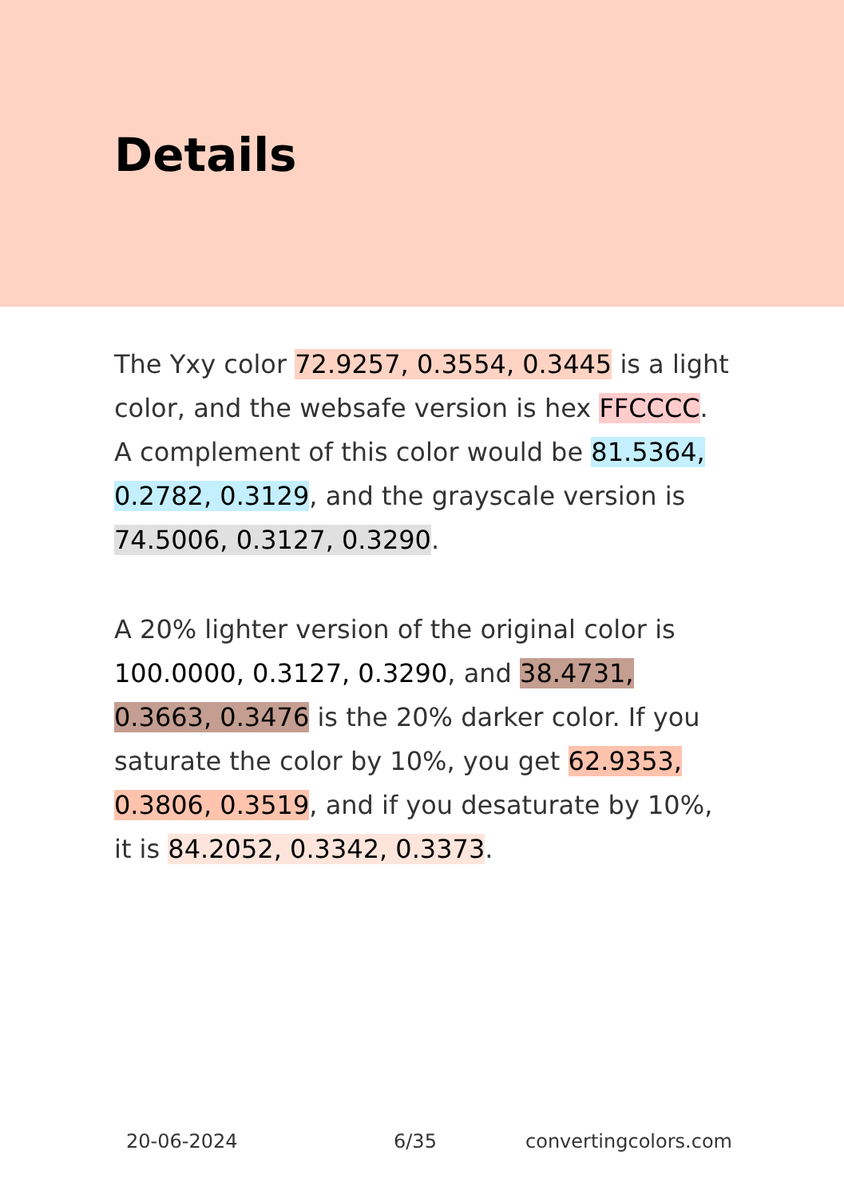Details
The Yxy color 72.9257, 0.3554, 0.3445 is a light color, and the websafe version is hex FFCCCC. A complement of this color would be 81.5364, 0.2782, 0.3129, and the grayscale version is 74.5006, 0.3127, 0.3290.
A 20% lighter version of the original color is 100.0000, 0.3127, 0.3290, and 38.4731, 0.3663, 0.3476 is the 20% darker color. If you saturate the color by 10%, you get 62.9353, 0.3806, 0.3519, and if you desaturate by 10%, it is 84.2052, 0.3342, 0.3373.
20-06-2024 6/35 convertingcolors.com